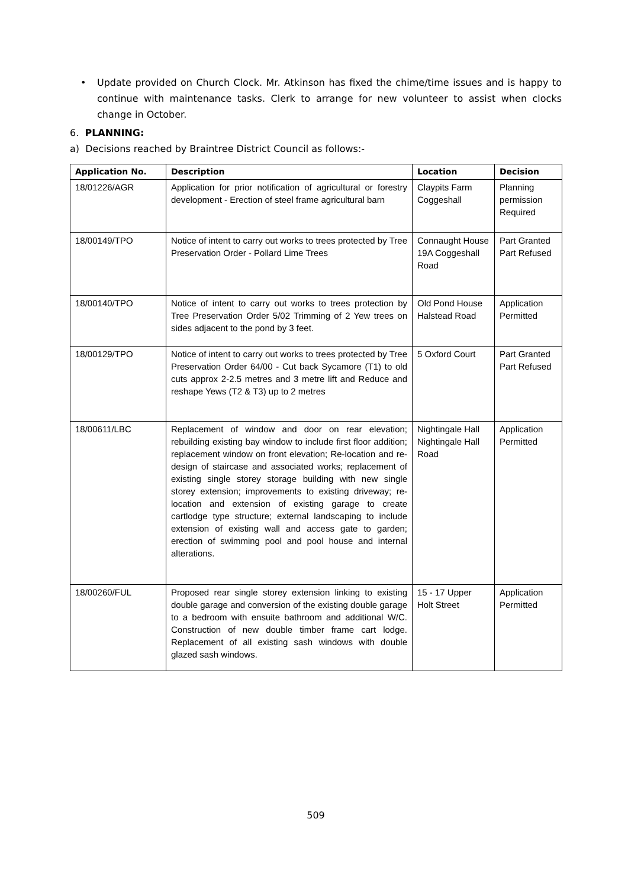• Update provided on Church Clock. Mr. Atkinson has fixed the chime/time issues and is happy to continue with maintenance tasks. Clerk to arrange for new volunteer to assist when clocks change in October.
6. PLANNING:
a) Decisions reached by Braintree District Council as follows:-
| Application No. | Description | Location | Decision |
| --- | --- | --- | --- |
| 18/01226/AGR | Application for prior notification of agricultural or forestry development - Erection of steel frame agricultural barn | Claypits Farm Coggeshall | Planning permission Required |
| 18/00149/TPO | Notice of intent to carry out works to trees protected by Tree Preservation Order - Pollard Lime Trees | Connaught House 19A Coggeshall Road | Part Granted Part Refused |
| 18/00140/TPO | Notice of intent to carry out works to trees protection by Tree Preservation Order 5/02 Trimming of 2 Yew trees on sides adjacent to the pond by 3 feet. | Old Pond House Halstead Road | Application Permitted |
| 18/00129/TPO | Notice of intent to carry out works to trees protected by Tree Preservation Order 64/00 - Cut back Sycamore (T1) to old cuts approx 2-2.5 metres and 3 metre lift and Reduce and reshape Yews (T2 & T3) up to 2 metres | 5 Oxford Court | Part Granted Part Refused |
| 18/00611/LBC | Replacement of window and door on rear elevation; rebuilding existing bay window to include first floor addition; replacement window on front elevation; Re-location and re-design of staircase and associated works; replacement of existing single storey storage building with new single storey extension; improvements to existing driveway; re-location and extension of existing garage to create cartlodge type structure; external landscaping to include extension of existing wall and access gate to garden; erection of swimming pool and pool house and internal alterations. | Nightingale Hall Nightingale Hall Road | Application Permitted |
| 18/00260/FUL | Proposed rear single storey extension linking to existing double garage and conversion of the existing double garage to a bedroom with ensuite bathroom and additional W/C. Construction of new double timber frame cart lodge. Replacement of all existing sash windows with double glazed sash windows. | 15 - 17 Upper Holt Street | Application Permitted |
509